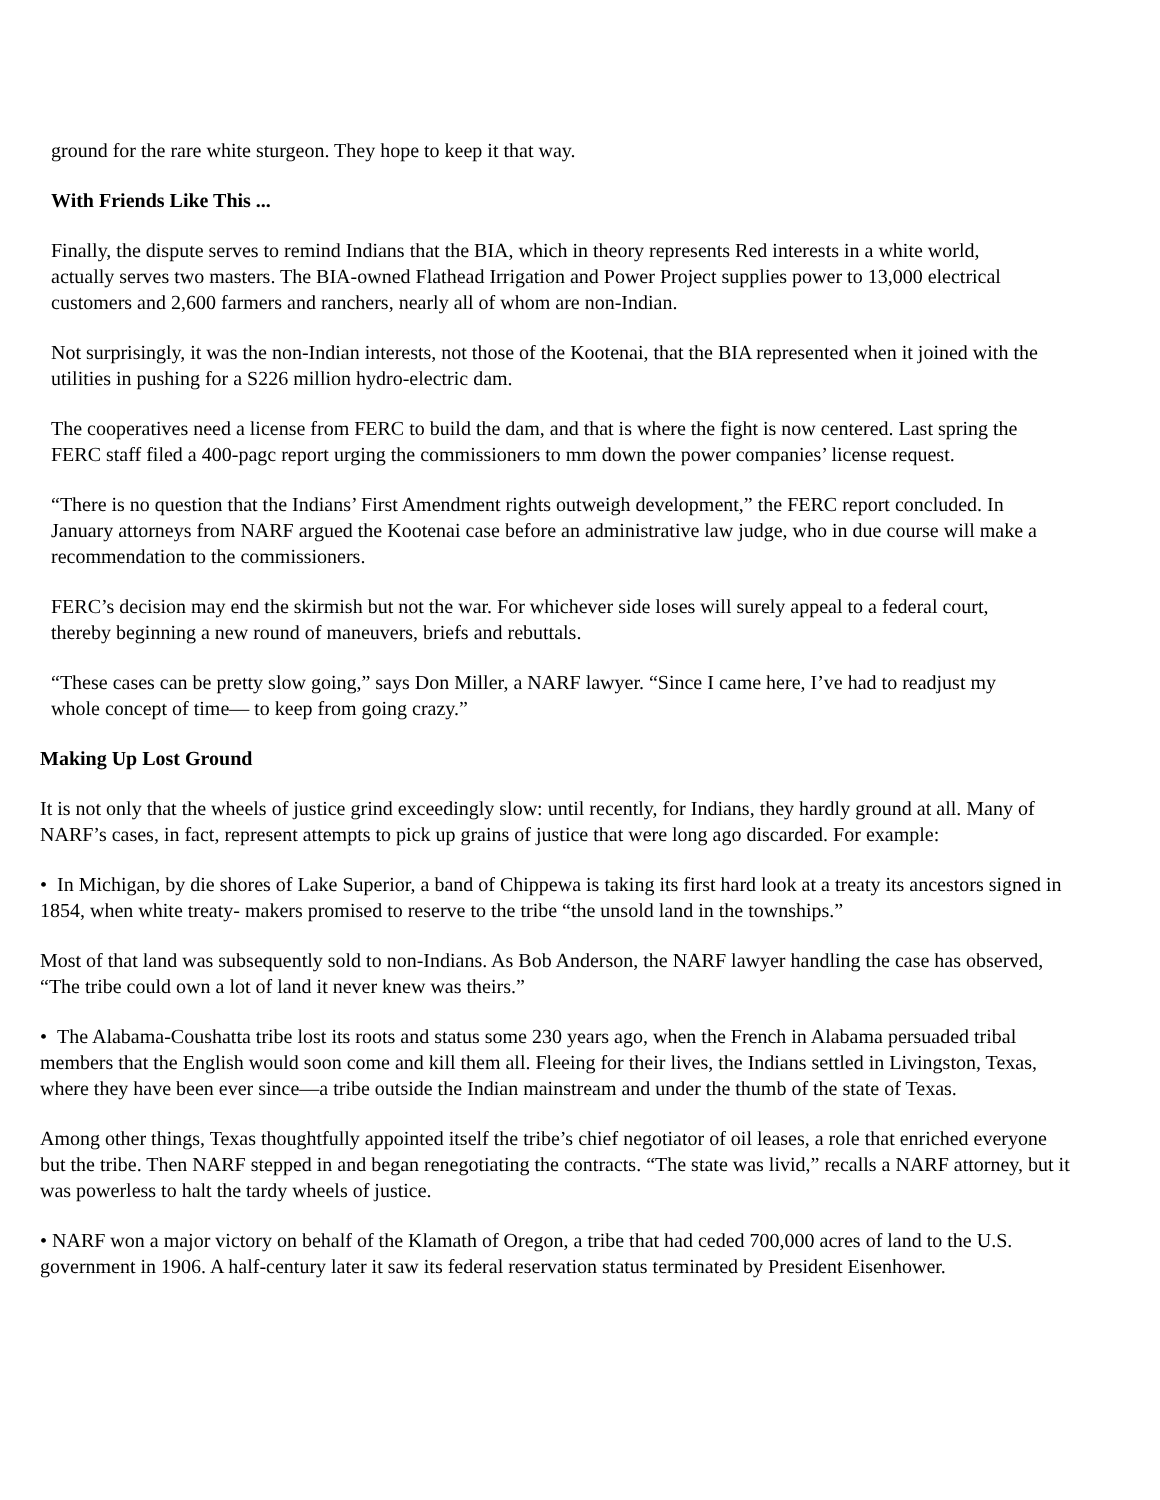ground for the rare white sturgeon. They hope to keep it that way.
With Friends Like This ...
Finally, the dispute serves to remind Indians that the BIA, which in theory represents Red interests in a white world, actually serves two masters. The BIA-owned Flathead Irrigation and Power Project supplies power to 13,000 electrical customers and 2,600 farmers and ranchers, nearly all of whom are non-Indian.
Not surprisingly, it was the non-Indian interests, not those of the Kootenai, that the BIA represented when it joined with the utilities in pushing for a S226 million hydro-electric dam.
The cooperatives need a license from FERC to build the dam, and that is where the fight is now centered. Last spring the FERC staff filed a 400-pagc report urging the commissioners to mm down the power companies’ license request.
“There is no question that the Indians’ First Amendment rights outweigh development,” the FERC report concluded. In January attorneys from NARF argued the Kootenai case before an administrative law judge, who in due course will make a recommendation to the commissioners.
FERC’s decision may end the skirmish but not the war. For whichever side loses will surely appeal to a federal court, thereby beginning a new round of maneuvers, briefs and rebuttals.
“These cases can be pretty slow going,” says Don Miller, a NARF lawyer. “Since I came here, I’ve had to readjust my whole concept of time— to keep from going crazy.”
Making Up Lost Ground
It is not only that the wheels of justice grind exceedingly slow: until recently, for Indians, they hardly ground at all. Many of NARF’s cases, in fact, represent attempts to pick up grains of justice that were long ago discarded. For example:
• In Michigan, by die shores of Lake Superior, a band of Chippewa is taking its first hard look at a treaty its ancestors signed in 1854, when white treaty- makers promised to reserve to the tribe “the unsold land in the townships.”
Most of that land was subsequently sold to non-Indians. As Bob Anderson, the NARF lawyer handling the case has observed, “The tribe could own a lot of land it never knew was theirs.”
• The Alabama-Coushatta tribe lost its roots and status some 230 years ago, when the French in Alabama persuaded tribal members that the English would soon come and kill them all. Fleeing for their lives, the Indians settled in Livingston, Texas, where they have been ever since—a tribe outside the Indian mainstream and under the thumb of the state of Texas.
Among other things, Texas thoughtfully appointed itself the tribe’s chief negotiator of oil leases, a role that enriched everyone but the tribe. Then NARF stepped in and began renegotiating the contracts. “The state was livid,” recalls a NARF attorney, but it was powerless to halt the tardy wheels of justice.
• NARF won a major victory on behalf of the Klamath of Oregon, a tribe that had ceded 700,000 acres of land to the U.S. government in 1906. A half-century later it saw its federal reservation status terminated by President Eisenhower.